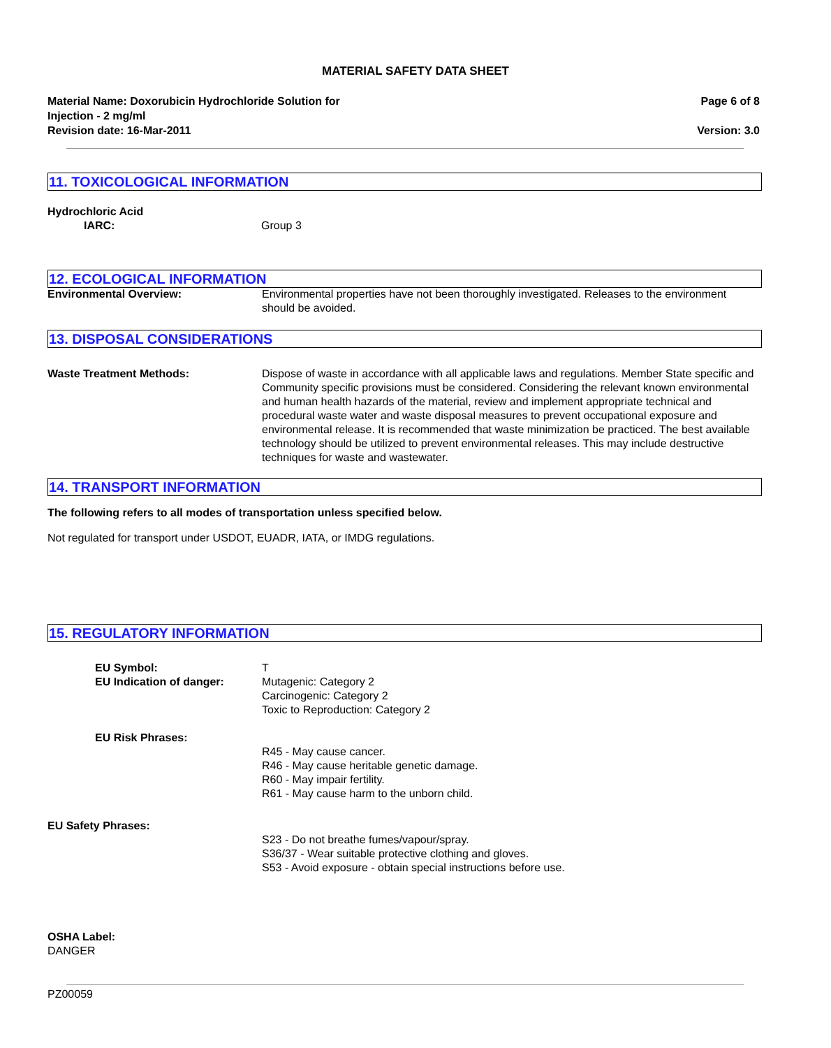MATERIAL SAFETY DATA SHEET
Material Name: Doxorubicin Hydrochloride Solution for
Injection - 2 mg/ml
Revision date: 16-Mar-2011
Page 6 of 8
Version: 3.0
11. TOXICOLOGICAL INFORMATION
Hydrochloric Acid
IARC: Group 3
12. ECOLOGICAL INFORMATION
Environmental Overview: Environmental properties have not been thoroughly investigated. Releases to the environment should be avoided.
13. DISPOSAL CONSIDERATIONS
Waste Treatment Methods: Dispose of waste in accordance with all applicable laws and regulations. Member State specific and Community specific provisions must be considered. Considering the relevant known environmental and human health hazards of the material, review and implement appropriate technical and procedural waste water and waste disposal measures to prevent occupational exposure and environmental release. It is recommended that waste minimization be practiced. The best available technology should be utilized to prevent environmental releases. This may include destructive techniques for waste and wastewater.
14. TRANSPORT INFORMATION
The following refers to all modes of transportation unless specified below.
Not regulated for transport under USDOT, EUADR, IATA, or IMDG regulations.
15. REGULATORY INFORMATION
EU Symbol:
EU Indication of danger:
T
Mutagenic: Category 2
Carcinogenic: Category 2
Toxic to Reproduction: Category 2
EU Risk Phrases:
R45 - May cause cancer.
R46 - May cause heritable genetic damage.
R60 - May impair fertility.
R61 - May cause harm to the unborn child.
EU Safety Phrases:
S23 - Do not breathe fumes/vapour/spray.
S36/37 - Wear suitable protective clothing and gloves.
S53 - Avoid exposure - obtain special instructions before use.
OSHA Label:
DANGER
PZ00059